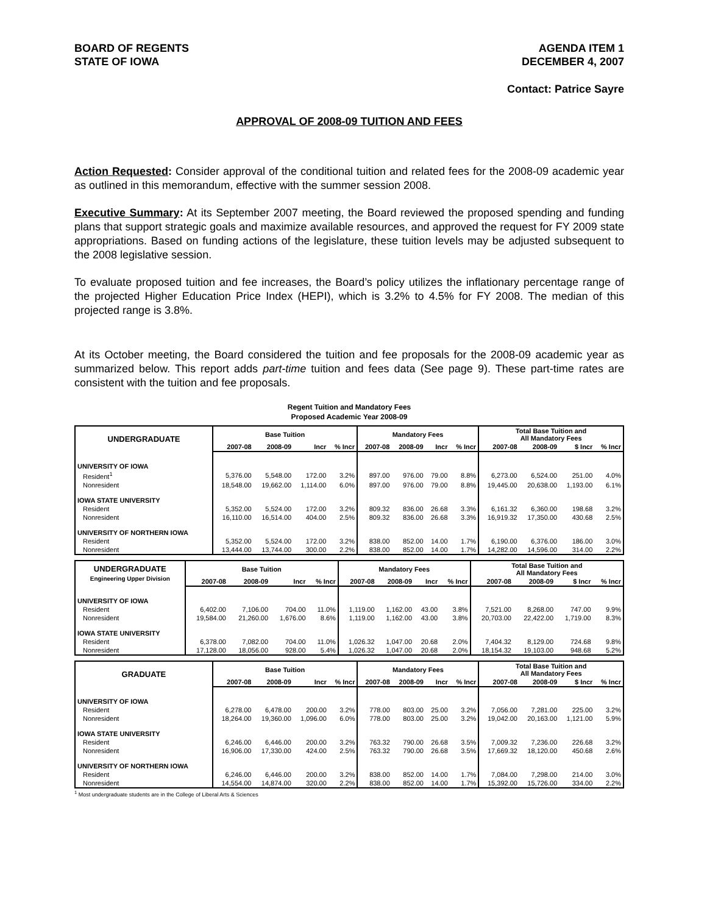BOARD OF REGENTS
STATE OF IOWA
AGENDA ITEM 1
DECEMBER 4, 2007
Contact: Patrice Sayre
APPROVAL OF 2008-09 TUITION AND FEES
Action Requested: Consider approval of the conditional tuition and related fees for the 2008-09 academic year as outlined in this memorandum, effective with the summer session 2008.
Executive Summary: At its September 2007 meeting, the Board reviewed the proposed spending and funding plans that support strategic goals and maximize available resources, and approved the request for FY 2009 state appropriations. Based on funding actions of the legislature, these tuition levels may be adjusted subsequent to the 2008 legislative session.
To evaluate proposed tuition and fee increases, the Board’s policy utilizes the inflationary percentage range of the projected Higher Education Price Index (HEPI), which is 3.2% to 4.5% for FY 2008. The median of this projected range is 3.8%.
At its October meeting, the Board considered the tuition and fee proposals for the 2008-09 academic year as summarized below. This report adds part-time tuition and fees data (See page 9). These part-time rates are consistent with the tuition and fee proposals.
Regent Tuition and Mandatory Fees
Proposed Academic Year 2008-09
| UNDERGRADUATE | Base Tuition | | | | Mandatory Fees | | | | Total Base Tuition and All Mandatory Fees | | | |
| --- | --- | --- | --- | --- | --- | --- | --- | --- | --- | --- | --- | --- |
| | 2007-08 | 2008-09 | Incr | % Incr | 2007-08 | 2008-09 | Incr | % Incr | 2007-08 | 2008-09 | $ Incr | % Incr |
| UNIVERSITY OF IOWA | | | | | | | | | | | | |
| Resident<sup>1</sup> | 5,376.00 | 5,548.00 | 172.00 | 3.2% | 897.00 | 976.00 | 79.00 | 8.8% | 6,273.00 | 6,524.00 | 251.00 | 4.0% |
| Nonresident | 18,548.00 | 19,662.00 | 1,114.00 | 6.0% | 897.00 | 976.00 | 79.00 | 8.8% | 19,445.00 | 20,638.00 | 1,193.00 | 6.1% |
| IOWA STATE UNIVERSITY | | | | | | | | | | | | |
| Resident | 5,352.00 | 5,524.00 | 172.00 | 3.2% | 809.32 | 836.00 | 26.68 | 3.3% | 6,161.32 | 6,360.00 | 198.68 | 3.2% |
| Nonresident | 16,110.00 | 16,514.00 | 404.00 | 2.5% | 809.32 | 836.00 | 26.68 | 3.3% | 16,919.32 | 17,350.00 | 430.68 | 2.5% |
| UNIVERSITY OF NORTHERN IOWA | | | | | | | | | | | | |
| Resident | 5,352.00 | 5,524.00 | 172.00 | 3.2% | 838.00 | 852.00 | 14.00 | 1.7% | 6,190.00 | 6,376.00 | 186.00 | 3.0% |
| Nonresident | 13,444.00 | 13,744.00 | 300.00 | 2.2% | 838.00 | 852.00 | 14.00 | 1.7% | 14,282.00 | 14,596.00 | 314.00 | 2.2% |
| UNDERGRADUATE Engineering Upper Division | Base Tuition | | | | Mandatory Fees | | | | Total Base Tuition and All Mandatory Fees | | | |
| --- | --- | --- | --- | --- | --- | --- | --- | --- | --- | --- | --- | --- |
| | 2007-08 | 2008-09 | Incr | % Incr | 2007-08 | 2008-09 | Incr | % Incr | 2007-08 | 2008-09 | $ Incr | % Incr |
| UNIVERSITY OF IOWA | | | | | | | | | | | | |
| Resident | 6,402.00 | 7,106.00 | 704.00 | 11.0% | 1,119.00 | 1,162.00 | 43.00 | 3.8% | 7,521.00 | 8,268.00 | 747.00 | 9.9% |
| Nonresident | 19,584.00 | 21,260.00 | 1,676.00 | 8.6% | 1,119.00 | 1,162.00 | 43.00 | 3.8% | 20,703.00 | 22,422.00 | 1,719.00 | 8.3% |
| IOWA STATE UNIVERSITY | | | | | | | | | | | | |
| Resident | 6,378.00 | 7,082.00 | 704.00 | 11.0% | 1,026.32 | 1,047.00 | 20.68 | 2.0% | 7,404.32 | 8,129.00 | 724.68 | 9.8% |
| Nonresident | 17,128.00 | 18,056.00 | 928.00 | 5.4% | 1,026.32 | 1,047.00 | 20.68 | 2.0% | 18,154.32 | 19,103.00 | 948.68 | 5.2% |
| GRADUATE | Base Tuition | | | | Mandatory Fees | | | | Total Base Tuition and All Mandatory Fees | | | |
| --- | --- | --- | --- | --- | --- | --- | --- | --- | --- | --- | --- | --- |
| | 2007-08 | 2008-09 | Incr | % Incr | 2007-08 | 2008-09 | Incr | % Incr | 2007-08 | 2008-09 | $ Incr | % Incr |
| UNIVERSITY OF IOWA | | | | | | | | | | | | |
| Resident | 6,278.00 | 6,478.00 | 200.00 | 3.2% | 778.00 | 803.00 | 25.00 | 3.2% | 7,056.00 | 7,281.00 | 225.00 | 3.2% |
| Nonresident | 18,264.00 | 19,360.00 | 1,096.00 | 6.0% | 778.00 | 803.00 | 25.00 | 3.2% | 19,042.00 | 20,163.00 | 1,121.00 | 5.9% |
| IOWA STATE UNIVERSITY | | | | | | | | | | | | |
| Resident | 6,246.00 | 6,446.00 | 200.00 | 3.2% | 763.32 | 790.00 | 26.68 | 3.5% | 7,009.32 | 7,236.00 | 226.68 | 3.2% |
| Nonresident | 16,906.00 | 17,330.00 | 424.00 | 2.5% | 763.32 | 790.00 | 26.68 | 3.5% | 17,669.32 | 18,120.00 | 450.68 | 2.6% |
| UNIVERSITY OF NORTHERN IOWA | | | | | | | | | | | | |
| Resident | 6,246.00 | 6,446.00 | 200.00 | 3.2% | 838.00 | 852.00 | 14.00 | 1.7% | 7,084.00 | 7,298.00 | 214.00 | 3.0% |
| Nonresident | 14,554.00 | 14,874.00 | 320.00 | 2.2% | 838.00 | 852.00 | 14.00 | 1.7% | 15,392.00 | 15,726.00 | 334.00 | 2.2% |
<sup>1</sup> Most undergraduate students are in the College of Liberal Arts & Sciences